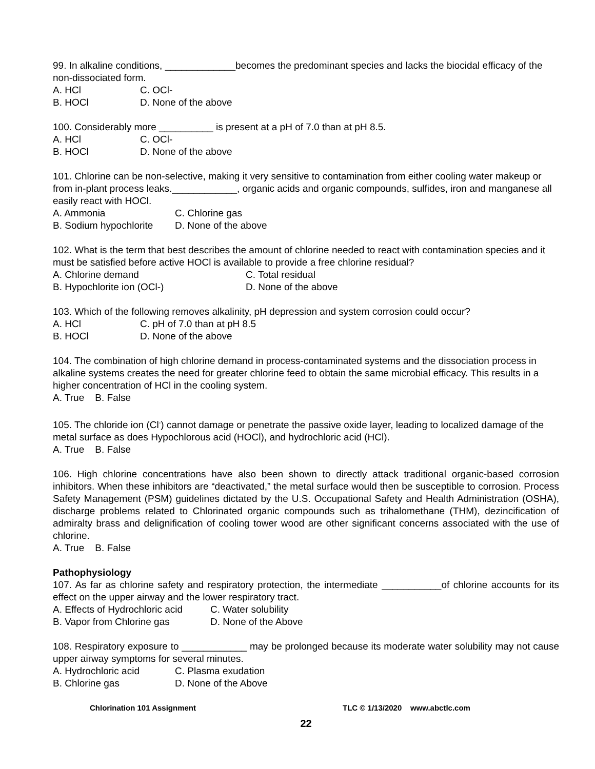99. In alkaline conditions, _____________becomes the predominant species and lacks the biocidal efficacy of the non-dissociated form.
A. HCl C. OCl-
B. HOCl D. None of the above
100. Considerably more __________ is present at a pH of 7.0 than at pH 8.5.
A. HCl C. OCl-
B. HOCl D. None of the above
101. Chlorine can be non-selective, making it very sensitive to contamination from either cooling water makeup or from in-plant process leaks.____________, organic acids and organic compounds, sulfides, iron and manganese all easily react with HOCl.
A. Ammonia C. Chlorine gas
B. Sodium hypochlorite D. None of the above
102. What is the term that best describes the amount of chlorine needed to react with contamination species and it must be satisfied before active HOCl is available to provide a free chlorine residual?
A. Chlorine demand C. Total residual
B. Hypochlorite ion (OCl-) D. None of the above
103. Which of the following removes alkalinity, pH depression and system corrosion could occur?
A. HCl C. pH of 7.0 than at pH 8.5
B. HOCl D. None of the above
104. The combination of high chlorine demand in process-contaminated systems and the dissociation process in alkaline systems creates the need for greater chlorine feed to obtain the same microbial efficacy. This results in a higher concentration of HCl in the cooling system.
A. True B. False
105. The chloride ion (Cl<sup>-</sup>) cannot damage or penetrate the passive oxide layer, leading to localized damage of the metal surface as does Hypochlorous acid (HOCl), and hydrochloric acid (HCl).
A. True B. False
106. High chlorine concentrations have also been shown to directly attack traditional organic-based corrosion inhibitors. When these inhibitors are “deactivated,” the metal surface would then be susceptible to corrosion. Process Safety Management (PSM) guidelines dictated by the U.S. Occupational Safety and Health Administration (OSHA), discharge problems related to Chlorinated organic compounds such as trihalomethane (THM), dezincification of admiralty brass and delignification of cooling tower wood are other significant concerns associated with the use of chlorine.
A. True B. False
Pathophysiology
107. As far as chlorine safety and respiratory protection, the intermediate ___________of chlorine accounts for its effect on the upper airway and the lower respiratory tract.
A. Effects of Hydrochloric acid C. Water solubility
B. Vapor from Chlorine gas D. None of the Above
108. Respiratory exposure to ____________ may be prolonged because its moderate water solubility may not cause upper airway symptoms for several minutes.
A. Hydrochloric acid C. Plasma exudation
B. Chlorine gas D. None of the Above
Chlorination 101 Assignment TLC © 1/13/2020 www.abctlc.com
22